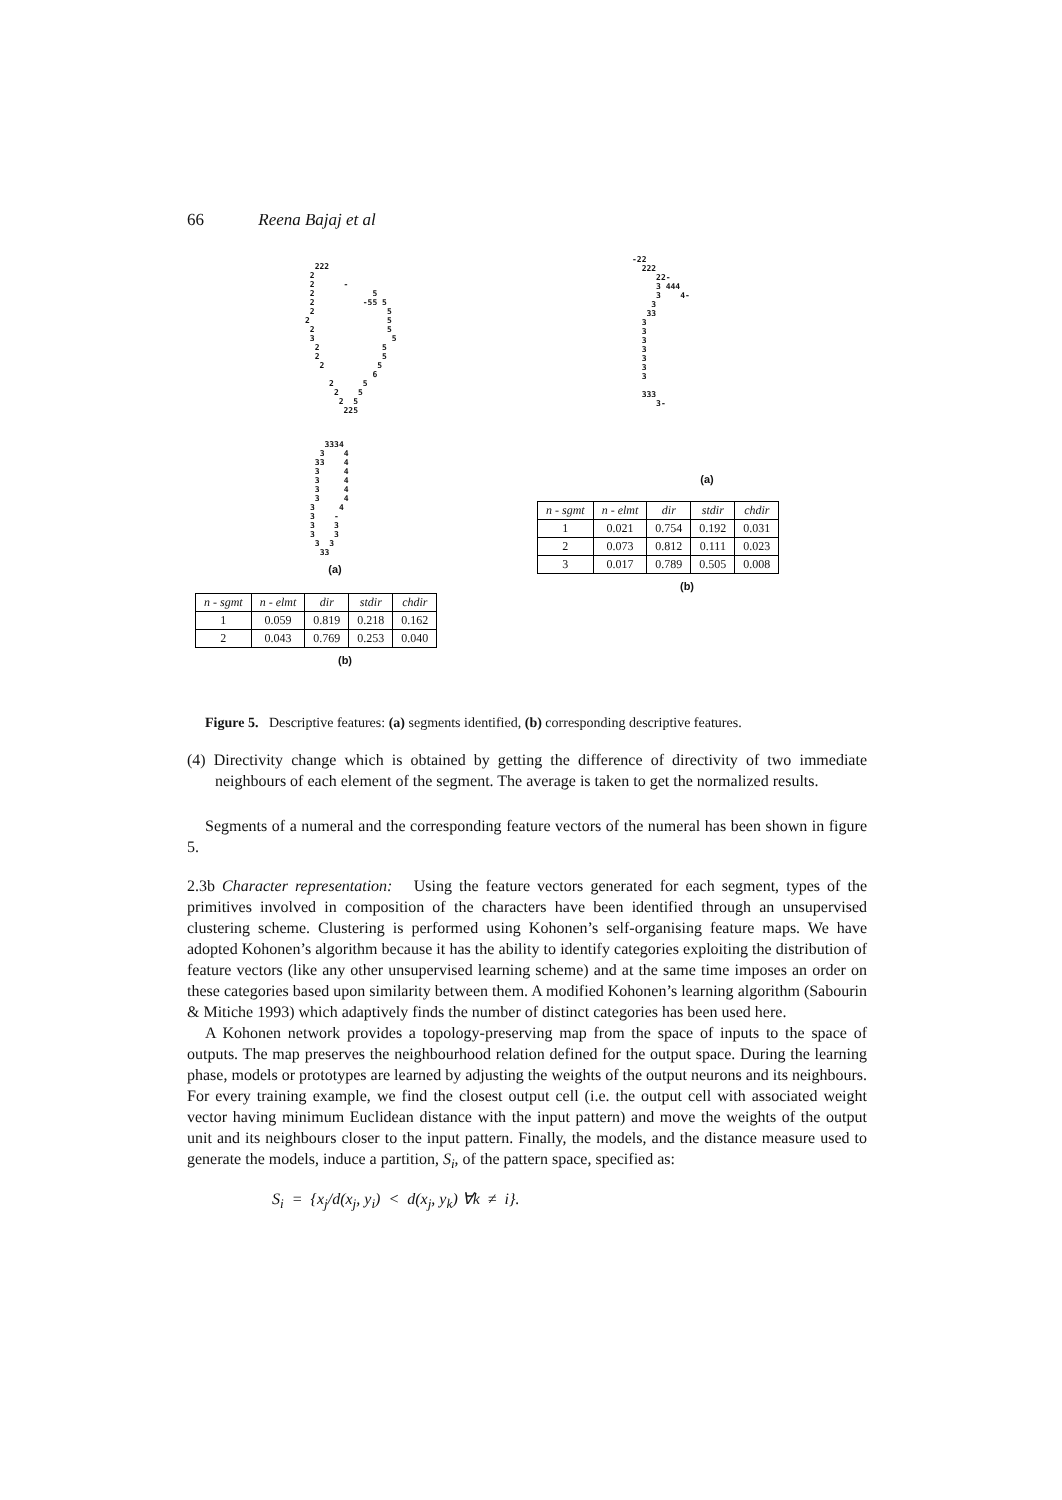66 Reena Bajaj et al
222 2 2 - 2 5 2 -55 5 2 5 2 5 2 5 3 5 2 5 2 5 2 5 6 2 5 2 5 2 5 225
3334 3 4 33 4 3 4 3 4 3 4 3 4 3 4 3 - 3 3 3 3 3 3 33
(a)
| n - sgmt | n - elmt | dir | stdir | chdir |
| --- | --- | --- | --- | --- |
| 1 | 0.059 | 0.819 | 0.218 | 0.162 |
| 2 | 0.043 | 0.769 | 0.253 | 0.040 |
(b)
-22 222 22- 3 444 3 4- 3 33 3 3 3 3 3 3 3 333 3-
(a)
| n - sgmt | n - elmt | dir | stdir | chdir |
| --- | --- | --- | --- | --- |
| 1 | 0.021 | 0.754 | 0.192 | 0.031 |
| 2 | 0.073 | 0.812 | 0.111 | 0.023 |
| 3 | 0.017 | 0.789 | 0.505 | 0.008 |
(b)
Figure 5. Descriptive features: (a) segments identified, (b) corresponding descriptive features.
(4) Directivity change which is obtained by getting the difference of directivity of two immediate neighbours of each element of the segment. The average is taken to get the normalized results.
Segments of a numeral and the corresponding feature vectors of the numeral has been shown in figure 5.
2.3b Character representation: Using the feature vectors generated for each segment, types of the primitives involved in composition of the characters have been identified through an unsupervised clustering scheme. Clustering is performed using Kohonen’s self-organising feature maps. We have adopted Kohonen’s algorithm because it has the ability to identify categories exploiting the distribution of feature vectors (like any other unsupervised learning scheme) and at the same time imposes an order on these categories based upon similarity between them. A modified Kohonen’s learning algorithm (Sabourin & Mitiche 1993) which adaptively finds the number of distinct categories has been used here.
A Kohonen network provides a topology-preserving map from the space of inputs to the space of outputs. The map preserves the neighbourhood relation defined for the output space. During the learning phase, models or prototypes are learned by adjusting the weights of the output neurons and its neighbours. For every training example, we find the closest output cell (i.e. the output cell with associated weight vector having minimum Euclidean distance with the input pattern) and move the weights of the output unit and its neighbours closer to the input pattern. Finally, the models, and the distance measure used to generate the models, induce a partition, S<sub>i</sub>, of the pattern space, specified as:
S<sub>i</sub> = {x<sub>j</sub>/d(x<sub>j</sub>, y<sub>i</sub>) < d(x<sub>j</sub>, y<sub>k</sub>) ∀k ≠ i}.